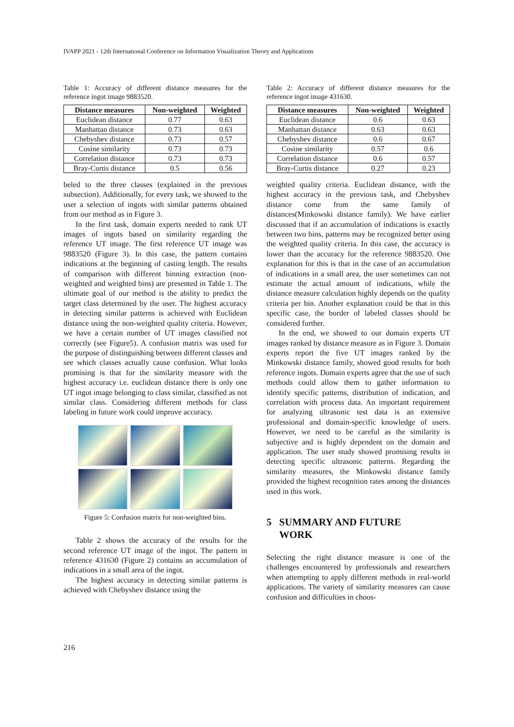IVAPP 2021 - 12th International Conference on Information Visualization Theory and Applications
Table 1: Accuracy of different distance measures for the reference ingot image 9883520.
| Distance measures | Non-weighted | Weighted |
| --- | --- | --- |
| Euclidean distance | 0.77 | 0.63 |
| Manhattan distance | 0.73 | 0.63 |
| Chebyshev distance | 0.73 | 0.57 |
| Cosine similarity | 0.73 | 0.73 |
| Correlation distance | 0.73 | 0.73 |
| Bray-Curtis distance | 0.5 | 0.56 |
beled to the three classes (explained in the previous subsection). Additionally, for every task, we showed to the user a selection of ingots with similar patterns obtained from our method as in Figure 3.
In the first task, domain experts needed to rank UT images of ingots based on similarity regarding the reference UT image. The first reference UT image was 9883520 (Figure 3). In this case, the pattern contains indications at the beginning of casting length. The results of comparison with different binning extraction (non-weighted and weighted bins) are presented in Table 1. The ultimate goal of our method is the ability to predict the target class determined by the user. The highest accuracy in detecting similar patterns is achieved with Euclidean distance using the non-weighted quality criteria. However, we have a certain number of UT images classified not correctly (see Figure5). A confusion matrix was used for the purpose of distinguishing between different classes and see which classes actually cause confusion. What looks promising is that for the similarity measure with the highest accuracy i.e. euclidean distance there is only one UT ingot image belonging to class similar, classified as not similar class. Considering different methods for class labeling in future work could improve accuracy.
Figure 5: Confusion matrix for non-weighted bins.
Table 2 shows the accuracy of the results for the second reference UT image of the ingot. The pattern in reference 431630 (Figure 2) contains an accumulation of indications in a small area of the ingot.
The highest accuracy in detecting similar patterns is achieved with Chebyshev distance using the
Table 2: Accuracy of different distance measures for the reference ingot image 431630.
| Distance measures | Non-weighted | Weighted |
| --- | --- | --- |
| Euclidean distance | 0.6 | 0.63 |
| Manhattan distance | 0.63 | 0.63 |
| Chebyshev distance | 0.6 | 0.67 |
| Cosine similarity | 0.57 | 0.6 |
| Correlation distance | 0.6 | 0.57 |
| Bray-Curtis distance | 0.27 | 0.23 |
weighted quality criteria. Euclidean distance, with the highest accuracy in the previous task, and Chebyshev distance come from the same family of distances(Minkowski distance family). We have earlier discussed that if an accumulation of indications is exactly between two bins, patterns may be recognized better using the weighted quality criteria. In this case, the accuracy is lower than the accuracy for the reference 9883520. One explanation for this is that in the case of an accumulation of indications in a small area, the user sometimes can not estimate the actual amount of indications, while the distance measure calculation highly depends on the quality criteria per bin. Another explanation could be that in this specific case, the border of labeled classes should be considered further.
In the end, we showed to our domain experts UT images ranked by distance measure as in Figure 3. Domain experts report the five UT images ranked by the Minkowski distance family, showed good results for both reference ingots. Domain experts agree that the use of such methods could allow them to gather information to identify specific patterns, distribution of indication, and correlation with process data. An important requirement for analyzing ultrasonic test data is an extensive professional and domain-specific knowledge of users. However, we need to be careful as the similarity is subjective and is highly dependent on the domain and application. The user study showed promising results in detecting specific ultrasonic patterns. Regarding the similarity measures, the Minkowski distance family provided the highest recognition rates among the distances used in this work.
5 SUMMARY AND FUTURE
WORK
Selecting the right distance measure is one of the challenges encountered by professionals and researchers when attempting to apply different methods in real-world applications. The variety of similarity measures can cause confusion and difficulties in choos-
216